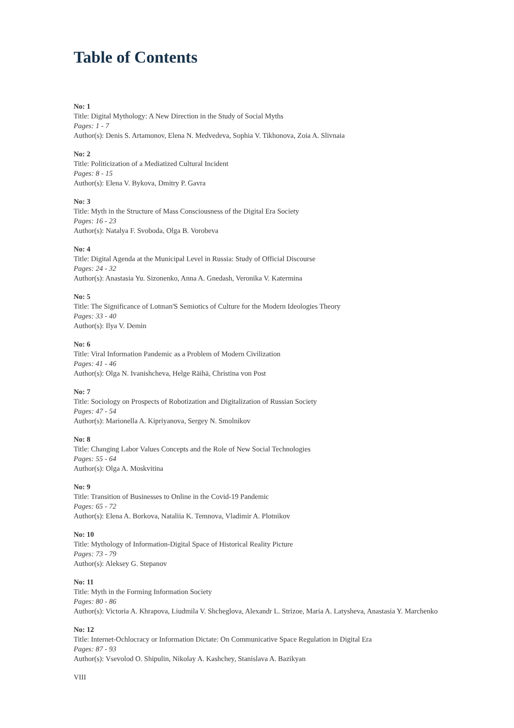Table of Contents
No: 1
Title: Digital Mythology: A New Direction in the Study of Social Myths
Pages: 1 - 7
Author(s): Denis S. Artamonov, Elena N. Medvedeva, Sophia V. Tikhonova, Zoia A. Slivnaia
No: 2
Title: Politicization of a Mediatized Cultural Incident
Pages: 8 - 15
Author(s): Elena V. Bykova, Dmitry P. Gavra
No: 3
Title: Myth in the Structure of Mass Consciousness of the Digital Era Society
Pages: 16 - 23
Author(s): Natalya F. Svoboda, Olga B. Vorobeva
No: 4
Title: Digital Agenda at the Municipal Level in Russia: Study of Official Discourse
Pages: 24 - 32
Author(s): Anastasia Yu. Sizonenko, Anna A. Gnedash, Veronika V. Katermina
No: 5
Title: The Significance of Lotman'S Semiotics of Culture for the Modern Ideologies Theory
Pages: 33 - 40
Author(s): Ilya V. Demin
No: 6
Title: Viral Information Pandemic as a Problem of Modern Civilization
Pages: 41 - 46
Author(s): Olga N. Ivanishcheva, Helge Räihä, Christina von Post
No: 7
Title: Sociology on Prospects of Robotization and Digitalization of Russian Society
Pages: 47 - 54
Author(s): Marionella A. Kipriyanova, Sergey N. Smolnikov
No: 8
Title: Changing Labor Values Concepts and the Role of New Social Technologies
Pages: 55 - 64
Author(s): Olga A. Moskvitina
No: 9
Title: Transition of Businesses to Online in the Covid-19 Pandemic
Pages: 65 - 72
Author(s): Elena A. Borkova, Nataliia K. Temnova, Vladimir A. Plotnikov
No: 10
Title: Mythology of Information-Digital Space of Historical Reality Picture
Pages: 73 - 79
Author(s): Aleksey G. Stepanov
No: 11
Title: Myth in the Forming Information Society
Pages: 80 - 86
Author(s): Victoria A. Khrapova, Liudmila V. Shcheglova, Alexandr L. Strizoe, Maria A. Latysheva, Anastasia Y. Marchenko
No: 12
Title: Internet-Ochlocracy or Information Dictate: On Communicative Space Regulation in Digital Era
Pages: 87 - 93
Author(s): Vsevolod O. Shipulin, Nikolay A. Kashchey, Stanislava A. Bazikyan
VIII